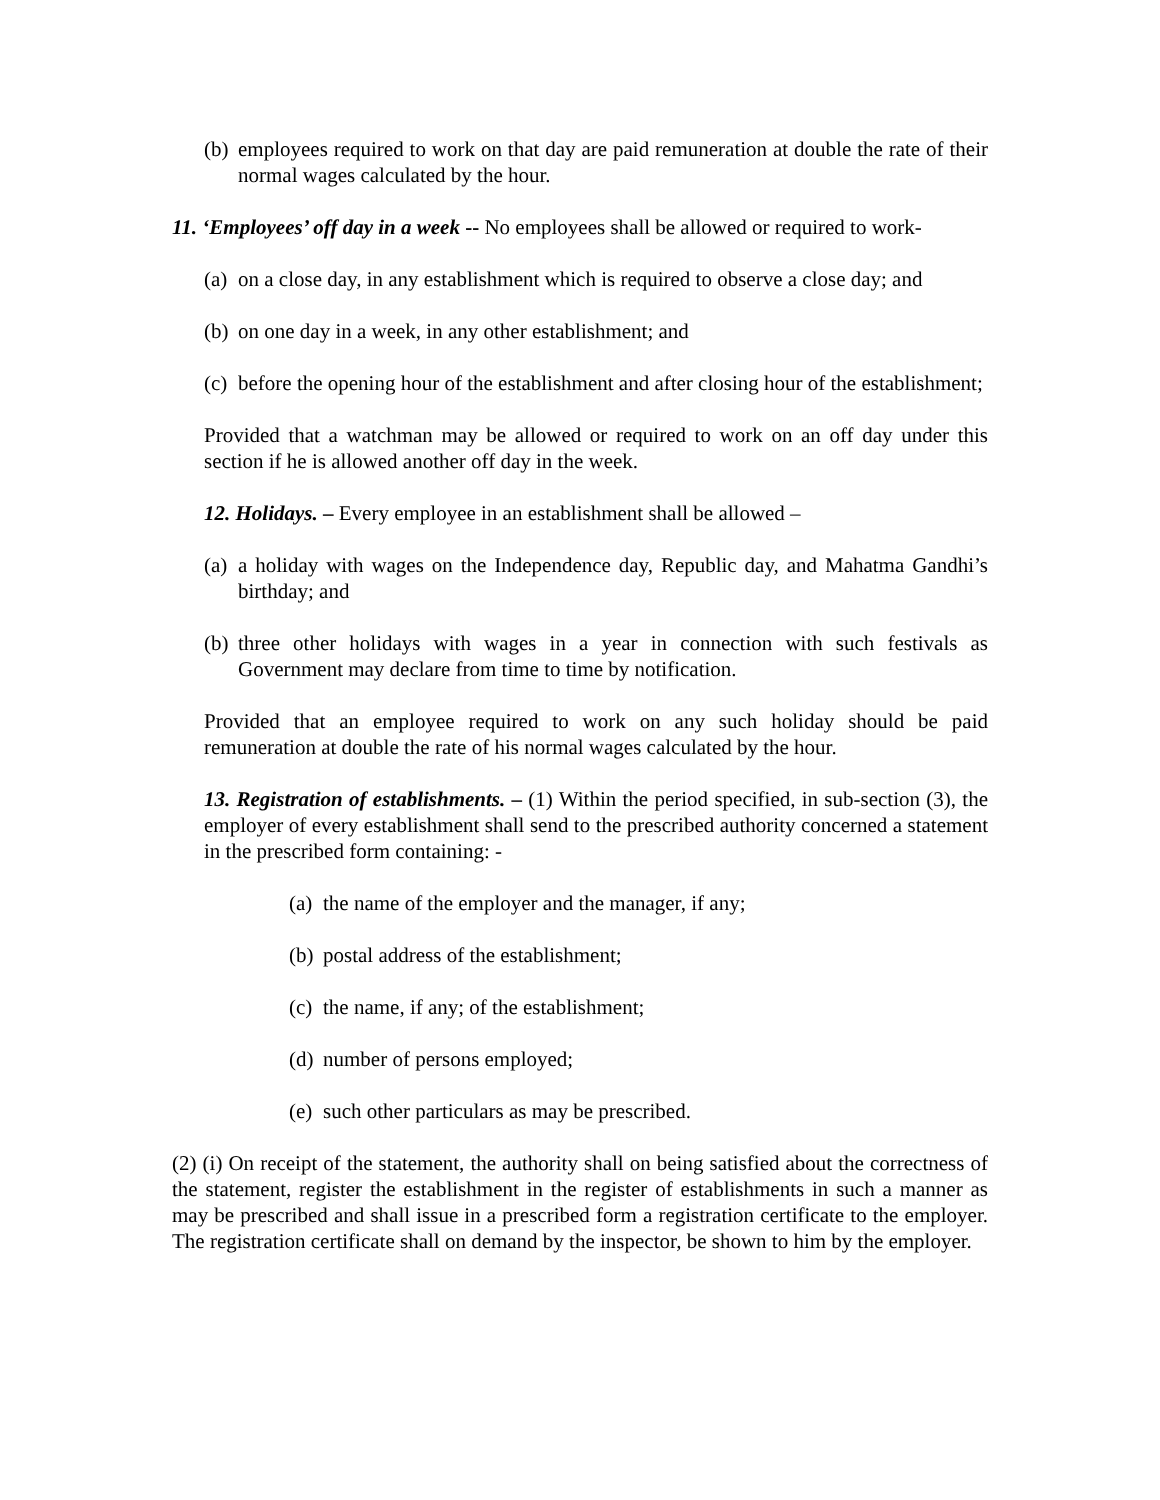(b) employees required to work on that day are paid remuneration at double the rate of their normal wages calculated by the hour.
11. ‘Employees’ off day in a week -- No employees shall be allowed or required to work-
(a) on a close day, in any establishment which is required to observe a close day; and
(b) on one day in a week, in any other establishment; and
(c) before the opening hour of the establishment and after closing hour of the establishment;
Provided that a watchman may be allowed or required to work on an off day under this section if he is allowed another off day in the week.
12. Holidays. – Every employee in an establishment shall be allowed –
(a) a holiday with wages on the Independence day, Republic day, and Mahatma Gandhi’s birthday; and
(b) three other holidays with wages in a year in connection with such festivals as Government may declare from time to time by notification.
Provided that an employee required to work on any such holiday should be paid remuneration at double the rate of his normal wages calculated by the hour.
13. Registration of establishments. – (1) Within the period specified, in sub-section (3), the employer of every establishment shall send to the prescribed authority concerned a statement in the prescribed form containing: -
(a) the name of the employer and the manager, if any;
(b) postal address of the establishment;
(c) the name, if any; of the establishment;
(d) number of persons employed;
(e) such other particulars as may be prescribed.
(2) (i) On receipt of the statement, the authority shall on being satisfied about the correctness of the statement, register the establishment in the register of establishments in such a manner as may be prescribed and shall issue in a prescribed form a registration certificate to the employer. The registration certificate shall on demand by the inspector, be shown to him by the employer.